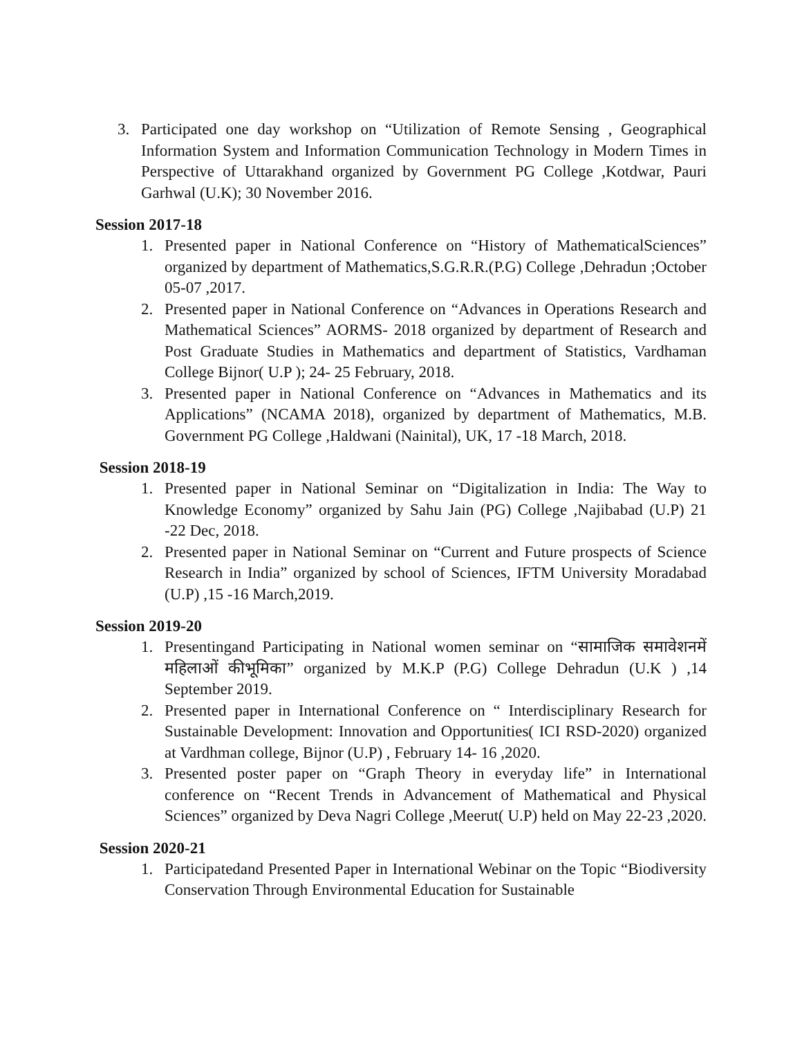3. Participated one day workshop on “Utilization of Remote Sensing , Geographical Information System and Information Communication Technology in Modern Times in Perspective of Uttarakhand organized by Government PG College ,Kotdwar, Pauri Garhwal (U.K); 30 November 2016.
Session 2017-18
1. Presented paper in National Conference on “History of MathematicalSciences” organized by department of Mathematics,S.G.R.R.(P.G) College ,Dehradun ;October 05-07 ,2017.
2. Presented paper in National Conference on “Advances in Operations Research and Mathematical Sciences” AORMS- 2018 organized by department of Research and Post Graduate Studies in Mathematics and department of Statistics, Vardhaman College Bijnor( U.P ); 24- 25 February, 2018.
3. Presented paper in National Conference on “Advances in Mathematics and its Applications” (NCAMA 2018), organized by department of Mathematics, M.B. Government PG College ,Haldwani (Nainital), UK, 17 -18 March, 2018.
Session 2018-19
1. Presented paper in National Seminar on “Digitalization in India: The Way to Knowledge Economy” organized by Sahu Jain (PG) College ,Najibabad (U.P) 21 -22 Dec, 2018.
2. Presented paper in National Seminar on “Current and Future prospects of Science Research in India” organized by school of Sciences, IFTM University Moradabad (U.P) ,15 -16 March,2019.
Session 2019-20
1. Presentingand Participating in National women seminar on “सामाजिक समावेशनमें महिलाओं कीभूमिका” organized by M.K.P (P.G) College Dehradun (U.K ) ,14 September 2019.
2. Presented paper in International Conference on “ Interdisciplinary Research for Sustainable Development: Innovation and Opportunities( ICI RSD-2020) organized at Vardhman college, Bijnor (U.P) , February 14- 16 ,2020.
3. Presented poster paper on “Graph Theory in everyday life” in International conference on “Recent Trends in Advancement of Mathematical and Physical Sciences” organized by Deva Nagri College ,Meerut( U.P) held on May 22-23 ,2020.
Session 2020-21
1. Participatedand Presented Paper in International Webinar on the Topic “Biodiversity Conservation Through Environmental Education for Sustainable